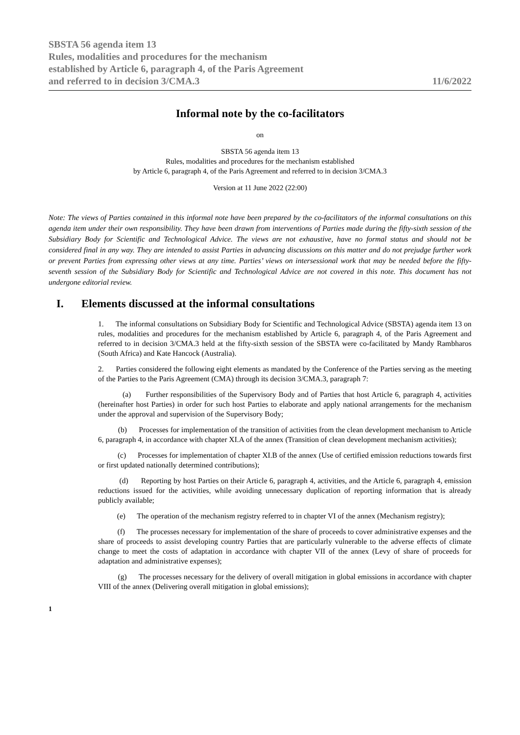SBSTA 56 agenda item 13
Rules, modalities and procedures for the mechanism
established by Article 6, paragraph 4, of the Paris Agreement
and referred to in decision 3/CMA.3
11/6/2022
Informal note by the co-facilitators
on
SBSTA 56 agenda item 13
Rules, modalities and procedures for the mechanism established
by Article 6, paragraph 4, of the Paris Agreement and referred to in decision 3/CMA.3
Version at 11 June 2022 (22:00)
Note: The views of Parties contained in this informal note have been prepared by the co-facilitators of the informal consultations on this agenda item under their own responsibility. They have been drawn from interventions of Parties made during the fifty-sixth session of the Subsidiary Body for Scientific and Technological Advice. The views are not exhaustive, have no formal status and should not be considered final in any way. They are intended to assist Parties in advancing discussions on this matter and do not prejudge further work or prevent Parties from expressing other views at any time. Parties’ views on intersessional work that may be needed before the fifty-seventh session of the Subsidiary Body for Scientific and Technological Advice are not covered in this note. This document has not undergone editorial review.
I. Elements discussed at the informal consultations
1. The informal consultations on Subsidiary Body for Scientific and Technological Advice (SBSTA) agenda item 13 on rules, modalities and procedures for the mechanism established by Article 6, paragraph 4, of the Paris Agreement and referred to in decision 3/CMA.3 held at the fifty-sixth session of the SBSTA were co-facilitated by Mandy Rambharos (South Africa) and Kate Hancock (Australia).
2. Parties considered the following eight elements as mandated by the Conference of the Parties serving as the meeting of the Parties to the Paris Agreement (CMA) through its decision 3/CMA.3, paragraph 7:
(a) Further responsibilities of the Supervisory Body and of Parties that host Article 6, paragraph 4, activities (hereinafter host Parties) in order for such host Parties to elaborate and apply national arrangements for the mechanism under the approval and supervision of the Supervisory Body;
(b) Processes for implementation of the transition of activities from the clean development mechanism to Article 6, paragraph 4, in accordance with chapter XI.A of the annex (Transition of clean development mechanism activities);
(c) Processes for implementation of chapter XI.B of the annex (Use of certified emission reductions towards first or first updated nationally determined contributions);
(d) Reporting by host Parties on their Article 6, paragraph 4, activities, and the Article 6, paragraph 4, emission reductions issued for the activities, while avoiding unnecessary duplication of reporting information that is already publicly available;
(e) The operation of the mechanism registry referred to in chapter VI of the annex (Mechanism registry);
(f) The processes necessary for implementation of the share of proceeds to cover administrative expenses and the share of proceeds to assist developing country Parties that are particularly vulnerable to the adverse effects of climate change to meet the costs of adaptation in accordance with chapter VII of the annex (Levy of share of proceeds for adaptation and administrative expenses);
(g) The processes necessary for the delivery of overall mitigation in global emissions in accordance with chapter VIII of the annex (Delivering overall mitigation in global emissions);
1